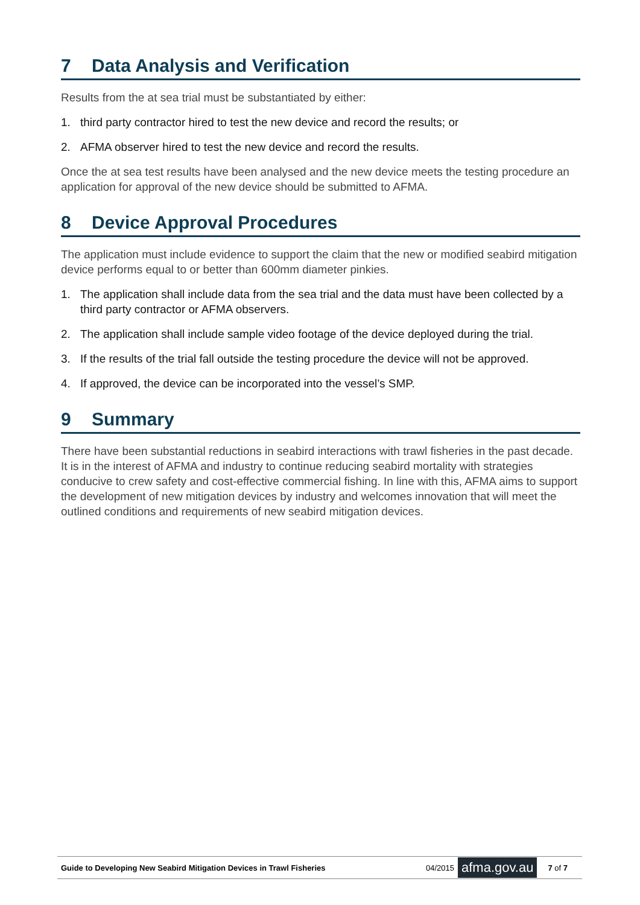7 Data Analysis and Verification
Results from the at sea trial must be substantiated by either:
1. third party contractor hired to test the new device and record the results; or
2. AFMA observer hired to test the new device and record the results.
Once the at sea test results have been analysed and the new device meets the testing procedure an application for approval of the new device should be submitted to AFMA.
8 Device Approval Procedures
The application must include evidence to support the claim that the new or modified seabird mitigation device performs equal to or better than 600mm diameter pinkies.
1. The application shall include data from the sea trial and the data must have been collected by a third party contractor or AFMA observers.
2. The application shall include sample video footage of the device deployed during the trial.
3. If the results of the trial fall outside the testing procedure the device will not be approved.
4. If approved, the device can be incorporated into the vessel’s SMP.
9 Summary
There have been substantial reductions in seabird interactions with trawl fisheries in the past decade. It is in the interest of AFMA and industry to continue reducing seabird mortality with strategies conducive to crew safety and cost-effective commercial fishing. In line with this, AFMA aims to support the development of new mitigation devices by industry and welcomes innovation that will meet the outlined conditions and requirements of new seabird mitigation devices.
Guide to Developing New Seabird Mitigation Devices in Trawl Fisheries 04/2015 afma.gov.au 7 of 7